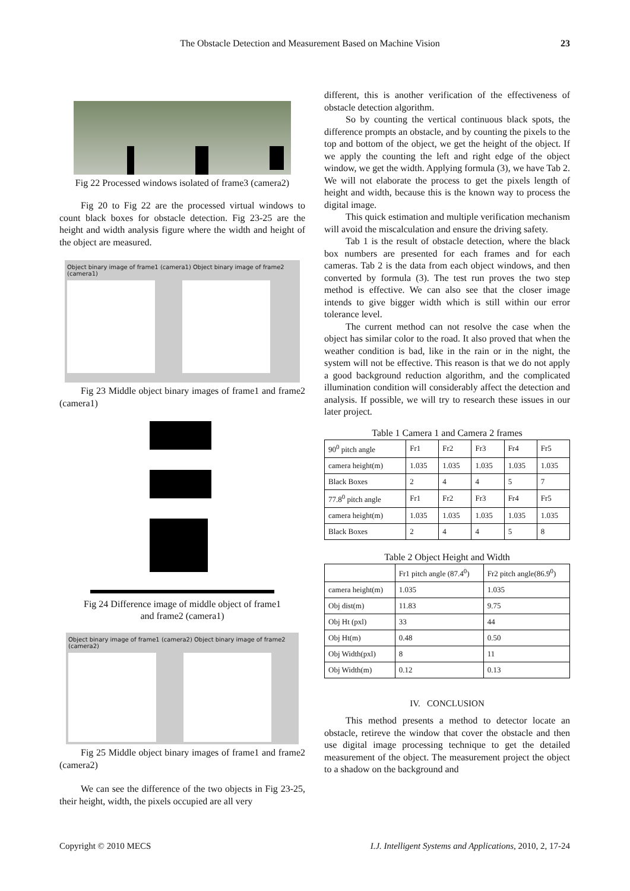The Obstacle Detection and Measurement Based on Machine Vision 23
Fig 22 Processed windows isolated of frame3 (camera2)
Fig 20 to Fig 22 are the processed virtual windows to count black boxes for obstacle detection. Fig 23-25 are the height and width analysis figure where the width and height of the object are measured.
Object binary image of frame1 (camera1) Object binary image of frame2 (camera1)
Fig 23 Middle object binary images of frame1 and frame2 (camera1)
Fig 24 Difference image of middle object of frame1
and frame2 (camera1)
Object binary image of frame1 (camera2) Object binary image of frame2 (camera2)
Fig 25 Middle object binary images of frame1 and frame2 (camera2)
We can see the difference of the two objects in Fig 23-25, their height, width, the pixels occupied are all very
different, this is another verification of the effectiveness of obstacle detection algorithm.
So by counting the vertical continuous black spots, the difference prompts an obstacle, and by counting the pixels to the top and bottom of the object, we get the height of the object. If we apply the counting the left and right edge of the object window, we get the width. Applying formula (3), we have Tab 2. We will not elaborate the process to get the pixels length of height and width, because this is the known way to process the digital image.
This quick estimation and multiple verification mechanism will avoid the miscalculation and ensure the driving safety.
Tab 1 is the result of obstacle detection, where the black box numbers are presented for each frames and for each cameras. Tab 2 is the data from each object windows, and then converted by formula (3). The test run proves the two step method is effective. We can also see that the closer image intends to give bigger width which is still within our error tolerance level.
The current method can not resolve the case when the object has similar color to the road. It also proved that when the weather condition is bad, like in the rain or in the night, the system will not be effective. This reason is that we do not apply a good background reduction algorithm, and the complicated illumination condition will considerably affect the detection and analysis. If possible, we will try to research these issues in our later project.
Table 1 Camera 1 and Camera 2 frames
| 90<sup>0</sup> pitch angle | Fr1 | Fr2 | Fr3 | Fr4 | Fr5 |
| camera height(m) | 1.035 | 1.035 | 1.035 | 1.035 | 1.035 |
| Black Boxes | 2 | 4 | 4 | 5 | 7 |
| 77.8<sup>0</sup> pitch angle | Fr1 | Fr2 | Fr3 | Fr4 | Fr5 |
| camera height(m) | 1.035 | 1.035 | 1.035 | 1.035 | 1.035 |
| Black Boxes | 2 | 4 | 4 | 5 | 8 |
Table 2 Object Height and Width
| | Fr1 pitch angle (87.4<sup>0</sup>) | Fr2 pitch angle(86.9<sup>0</sup>) |
| camera height(m) | 1.035 | 1.035 |
| Obj dist(m) | 11.83 | 9.75 |
| Obj Ht (pxl) | 33 | 44 |
| Obj Ht(m) | 0.48 | 0.50 |
| Obj Width(pxl) | 8 | 11 |
| Obj Width(m) | 0.12 | 0.13 |
IV. CONCLUSION
This method presents a method to detector locate an obstacle, retireve the window that cover the obstacle and then use digital image processing technique to get the detailed measurement of the object. The measurement project the object to a shadow on the background and
Copyright © 2010 MECS I.J. Intelligent Systems and Applications, 2010, 2, 17-24